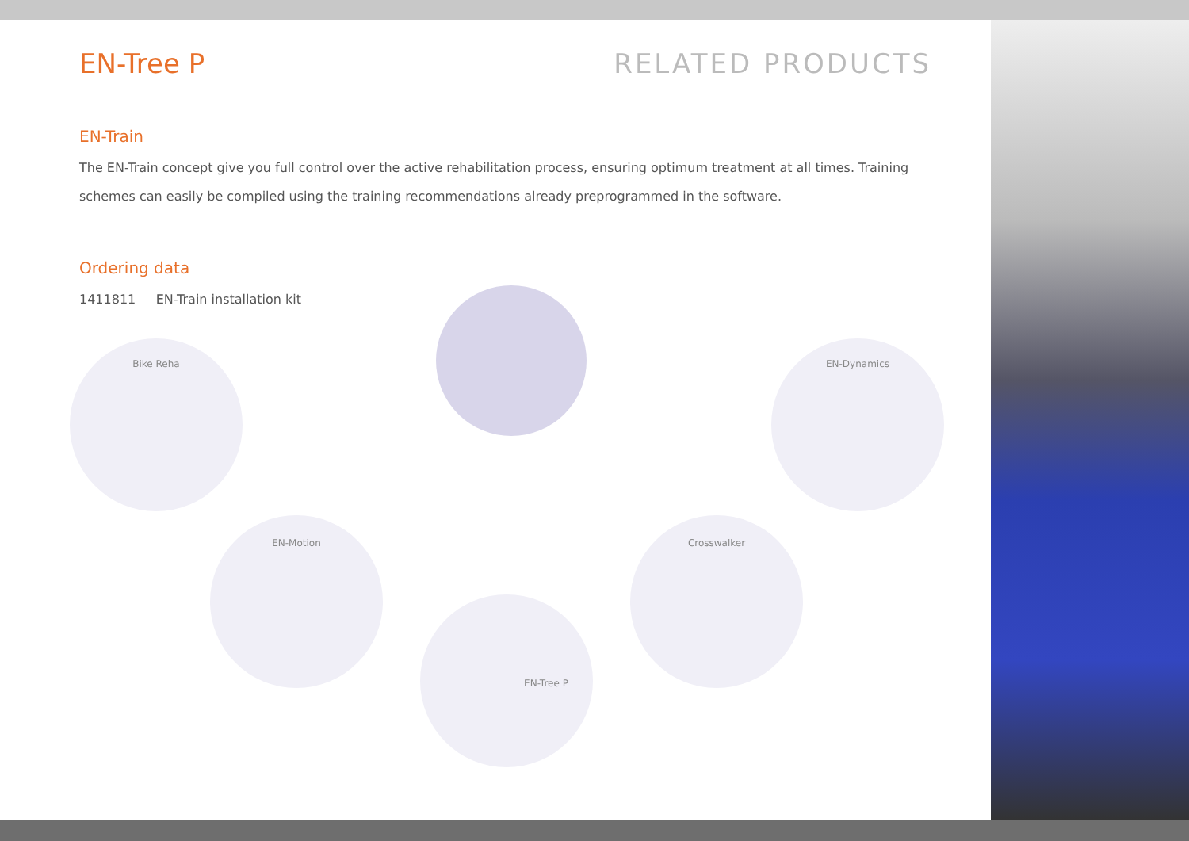EN-Tree P RELATED PRODUCTS
EN-Train
The EN-Train concept give you full control over the active rehabilitation process, ensuring optimum treatment at all times. Training schemes can easily be compiled using the training recommendations already preprogrammed in the software.
Ordering data
1411811 EN-Train installation kit
Bike Reha EN-Dynamics
EN-Motion Crosswalker
EN-Tree P